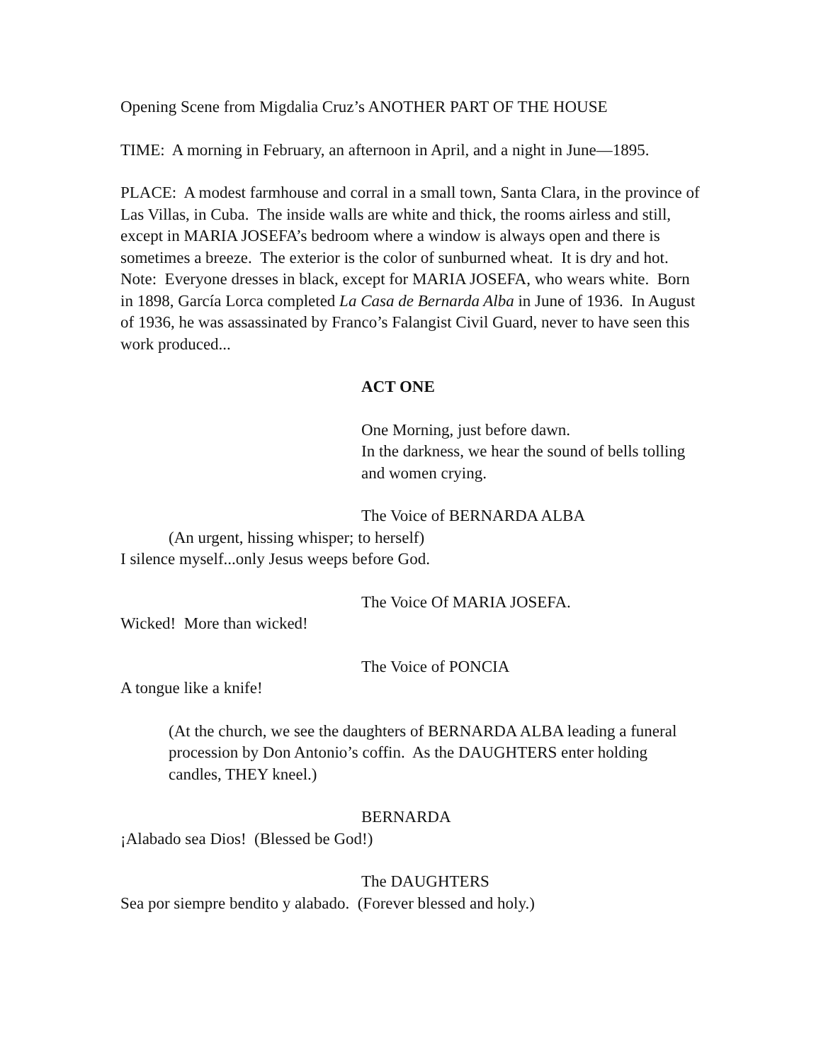Opening Scene from Migdalia Cruz’s ANOTHER PART OF THE HOUSE
TIME: A morning in February, an afternoon in April, and a night in June—1895.
PLACE: A modest farmhouse and corral in a small town, Santa Clara, in the province of Las Villas, in Cuba. The inside walls are white and thick, the rooms airless and still, except in MARIA JOSEFA’s bedroom where a window is always open and there is sometimes a breeze. The exterior is the color of sunburned wheat. It is dry and hot.
Note: Everyone dresses in black, except for MARIA JOSEFA, who wears white. Born in 1898, García Lorca completed La Casa de Bernarda Alba in June of 1936. In August of 1936, he was assassinated by Franco’s Falangist Civil Guard, never to have seen this work produced...
ACT ONE
One Morning, just before dawn.
In the darkness, we hear the sound of bells tolling and women crying.
The Voice of BERNARDA ALBA
(An urgent, hissing whisper; to herself)
I silence myself...only Jesus weeps before God.
The Voice Of MARIA JOSEFA.
Wicked! More than wicked!
The Voice of PONCIA
A tongue like a knife!
(At the church, we see the daughters of BERNARDA ALBA leading a funeral procession by Don Antonio’s coffin. As the DAUGHTERS enter holding candles, THEY kneel.)
BERNARDA
¡Alabado sea Dios! (Blessed be God!)
The DAUGHTERS
Sea por siempre bendito y alabado. (Forever blessed and holy.)